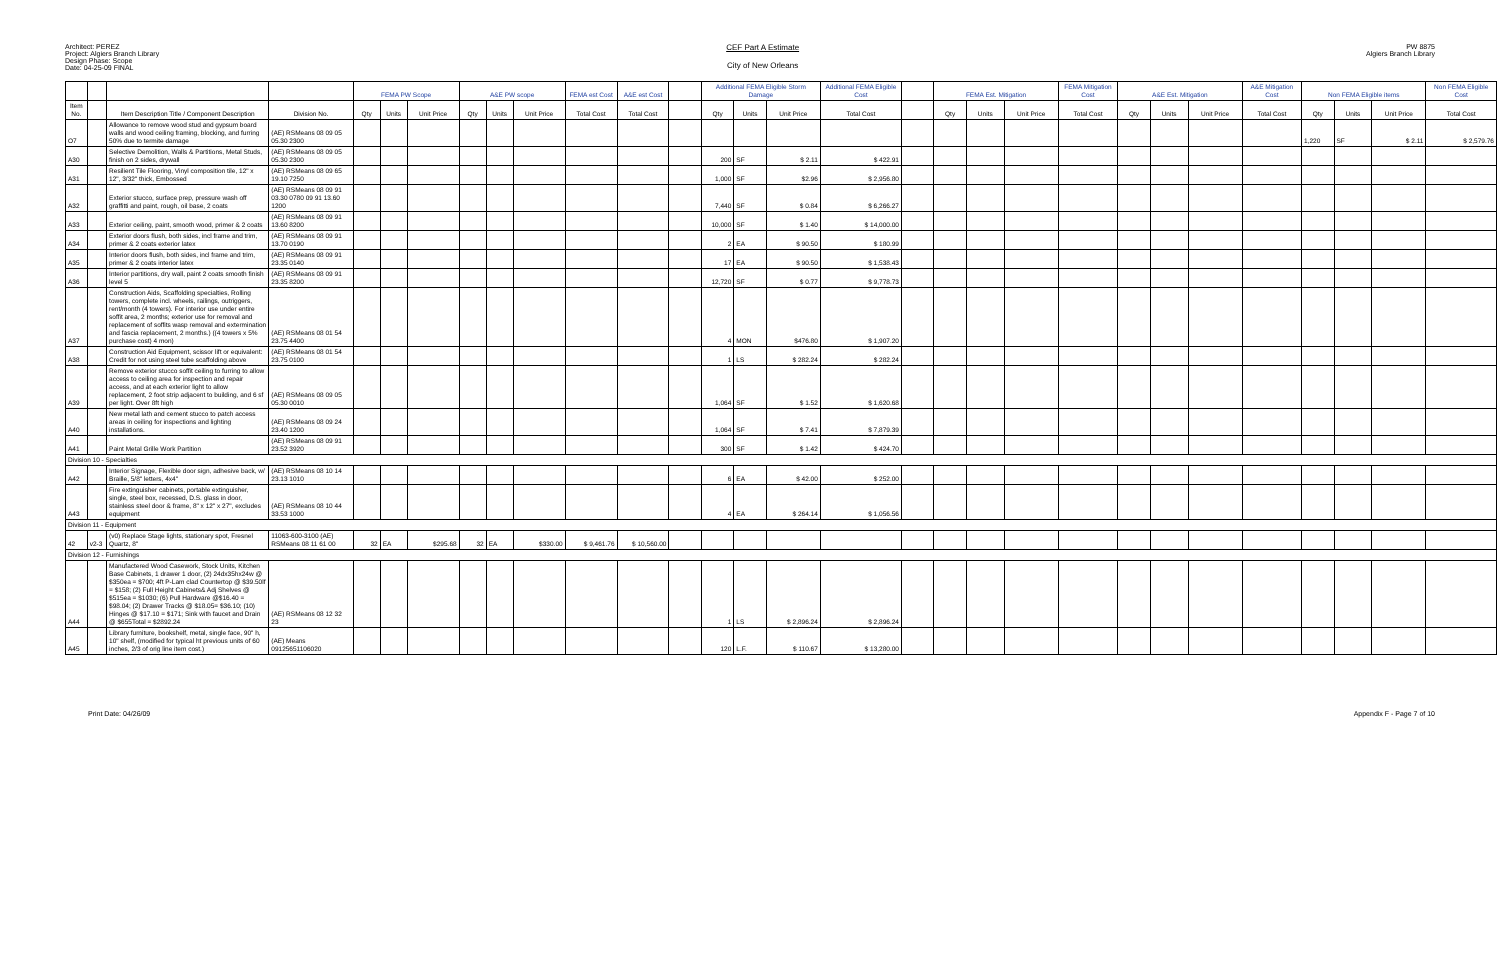Architect: PEREZ
Project: Algiers Branch Library
Design Phase: Scope
Date: 04-25-09 FINAL
CEF Part A Estimate
City of New Orleans
PW 8875
Algiers Branch Library
| | | | | FEMA PW Scope | | | A&E PW scope | | | FEMA est Cost | A&E est Cost | | Additional FEMA Eligible Storm Damage | | | Additional FEMA Eligible Cost | | FEMA Est. Mitigation | | | FEMA Mitigation Cost | A&E Est. Mitigation | | | A&E Mitigation Cost | Non FEMA Eligible items | | | Non FEMA Eligible Cost |
| --- | --- | --- | --- | --- | --- | --- | --- | --- | --- | --- | --- | --- | --- | --- | --- | --- | --- | --- | --- | --- | --- | --- | --- | --- | --- | --- | --- | --- | --- |
| Item No. | | Item Description Title / Component Description | Division No. | Qty | Units | Unit Price | Qty | Units | Unit Price | Total Cost | Total Cost | | Qty | Units | Unit Price | Total Cost | | Qty | Units | Unit Price | Total Cost | Qty | Units | Unit Price | Total Cost | Qty | Units | Unit Price | Total Cost |
| O7 | | Allowance to remove wood stud and gypsum board walls and wood ceiling framing, blocking, and furring 50% due to termite damage | (AE) RSMeans 08 09 05 05.30 2300 | | | | | | | | | | | | | | | | | | | | | | | 1,220 | SF | $ 2.11 | $ 2,579.76 |
| A30 | | Selective Demolition, Walls & Partitions, Metal Studs, finish on 2 sides, drywall | (AE) RSMeans 08 09 05 05.30 2300 | | | | | | | | | | 200 | SF | $ 2.11 | $ 422.91 | | | | | | | | | | | | | |
| A31 | | Resilient Tile Flooring, Vinyl composition tile, 12" x 12", 3/32" thick, Embossed | (AE) RSMeans 08 09 65 19.10 7250 | | | | | | | | | | 1,000 | SF | $2.96 | $ 2,956.80 | | | | | | | | | | | | | |
| A32 | | Exterior stucco, surface prep, pressure wash off graffitti and paint, rough, oil base, 2 coats | (AE) RSMeans 08 09 91 03.30 0780 09 91 13.60 1200 | | | | | | | | | | 7,440 | SF | $ 0.84 | $ 6,266.27 | | | | | | | | | | | | | |
| A33 | | Exterior ceiling, paint, smooth wood, primer & 2 coats | (AE) RSMeans 08 09 91 13.60 8200 | | | | | | | | | | 10,000 | SF | $ 1.40 | $ 14,000.00 | | | | | | | | | | | | | |
| A34 | | Exterior doors flush, both sides, incl frame and trim, primer & 2 coats exterior latex | (AE) RSMeans 08 09 91 13.70 0190 | | | | | | | | | | 2 | EA | $ 90.50 | $ 180.99 | | | | | | | | | | | | | |
| A35 | | Interior doors flush, both sides, incl frame and trim, primer & 2 coats interior latex | (AE) RSMeans 08 09 91 23.35 0140 | | | | | | | | | | 17 | EA | $ 90.50 | $ 1,538.43 | | | | | | | | | | | | | |
| A36 | | Interior partitions, dry wall, paint 2 coats smooth finish level 5 | (AE) RSMeans 08 09 91 23.35 8200 | | | | | | | | | | 12,720 | SF | $ 0.77 | $ 9,778.73 | | | | | | | | | | | | | |
| A37 | | Construction Aids, Scaffolding specialties, Rolling towers, complete incl. wheels, railings, outriggers, rent/month (4 towers). For interior use under entire soffit area, 2 months; exterior use for removal and replacement of soffits wasp removal and extermination and fascia replacement, 2 months.) ((4 towers x 5% purchase cost) 4 mon) | (AE) RSMeans 08 01 54 23.75 4400 | | | | | | | | | | 4 | MON | $476.80 | $ 1,907.20 | | | | | | | | | | | | | |
| A38 | | Construction Aid Equipment, scissor lift or equivalent: Credit for not using steel tube scaffolding above | (AE) RSMeans 08 01 54 23.75 0100 | | | | | | | | | | 1 | LS | $ 282.24 | $ 282.24 | | | | | | | | | | | | | |
| A39 | | Remove exterior stucco soffit ceiling to furring to allow access to ceiling area for inspection and repair access, and at each exterior light to allow replacement, 2 foot strip adjacent to building, and 6 sf per light. Over 8ft high | (AE) RSMeans 08 09 05 05.30 0010 | | | | | | | | | | 1,064 | SF | $ 1.52 | $ 1,620.68 | | | | | | | | | | | | | |
| A40 | | New metal lath and cement stucco to patch access areas in ceiling for inspections and lighting installations. | (AE) RSMeans 08 09 24 23.40 1200 | | | | | | | | | | 1,064 | SF | $ 7.41 | $ 7,879.39 | | | | | | | | | | | | | |
| A41 | | Paint Metal Grille Work Partition | (AE) RSMeans 08 09 91 23.52 3920 | | | | | | | | | | 300 | SF | $ 1.42 | $ 424.70 | | | | | | | | | | | | | |
| Division 10 - Specialties | | | | | | | | | | | | | | | | | | | | | | | | | | | | | |
| A42 | | Interior Signage, Flexible door sign, adhesive back, w/ Braille, 5/8" letters, 4x4" | (AE) RSMeans 08 10 14 23.13 1010 | | | | | | | | | | 6 | EA | $ 42.00 | $ 252.00 | | | | | | | | | | | | | |
| A43 | | Fire extinguisher cabinets, portable extinguisher, single, steel box, recessed, D.S. glass in door, stainless steel door & frame, 8" x 12" x 27", excludes equipment | (AE) RSMeans 08 10 44 33.53 1000 | | | | | | | | | | 4 | EA | $ 264.14 | $ 1,056.56 | | | | | | | | | | | | | |
| Division 11 - Equipment | | | | | | | | | | | | | | | | | | | | | | | | | | | | | |
| 42 | v2-3 | (v0) Replace Stage lights, stationary spot, Fresnel Quartz, 8" | 11063-600-3100 (AE) RSMeans 08 11 61 00 | 32 | EA | $295.68 | 32 | EA | $330.00 | $ 9,461.76 | $ 10,560.00 | | | | | | | | | | | | | | | | | | |
| Division 12 - Furnishings | | | | | | | | | | | | | | | | | | | | | | | | | | | | | |
| A44 | | Manufactered Wood Casework, Stock Units, Kitchen Base Cabinets, 1 drawer 1 door, (2) 24dx35hx24w @ $350ea = $700; 4ft P-Lam clad Countertop @ $39.50lf = $158; (2) Full Height Cabinets& Adj Shelves @ $515ea = $1030; (6) Pull Hardware @$16.40 = $98.04; (2) Drawer Tracks @ $18.05= $36.10; (10) Hinges @ $17.10 = $171; Sink with faucet and Drain @ $655Total = $2892.24 | (AE) RSMeans 08 12 32 23 | | | | | | | | | | 1 | LS | $ 2,896.24 | $ 2,896.24 | | | | | | | | | | | | | |
| A45 | | Library furniture, bookshelf, metal, single face, 90" h, 10" shelf, (modified for typical ht previous units of 60 inches, 2/3 of orig line item cost.) | (AE) Means 09125651106020 | | | | | | | | | | 120 | L.F. | $ 110.67 | $ 13,280.00 | | | | | | | | | | | | | |
Print Date: 04/26/09 Appendix F - Page 7 of 10